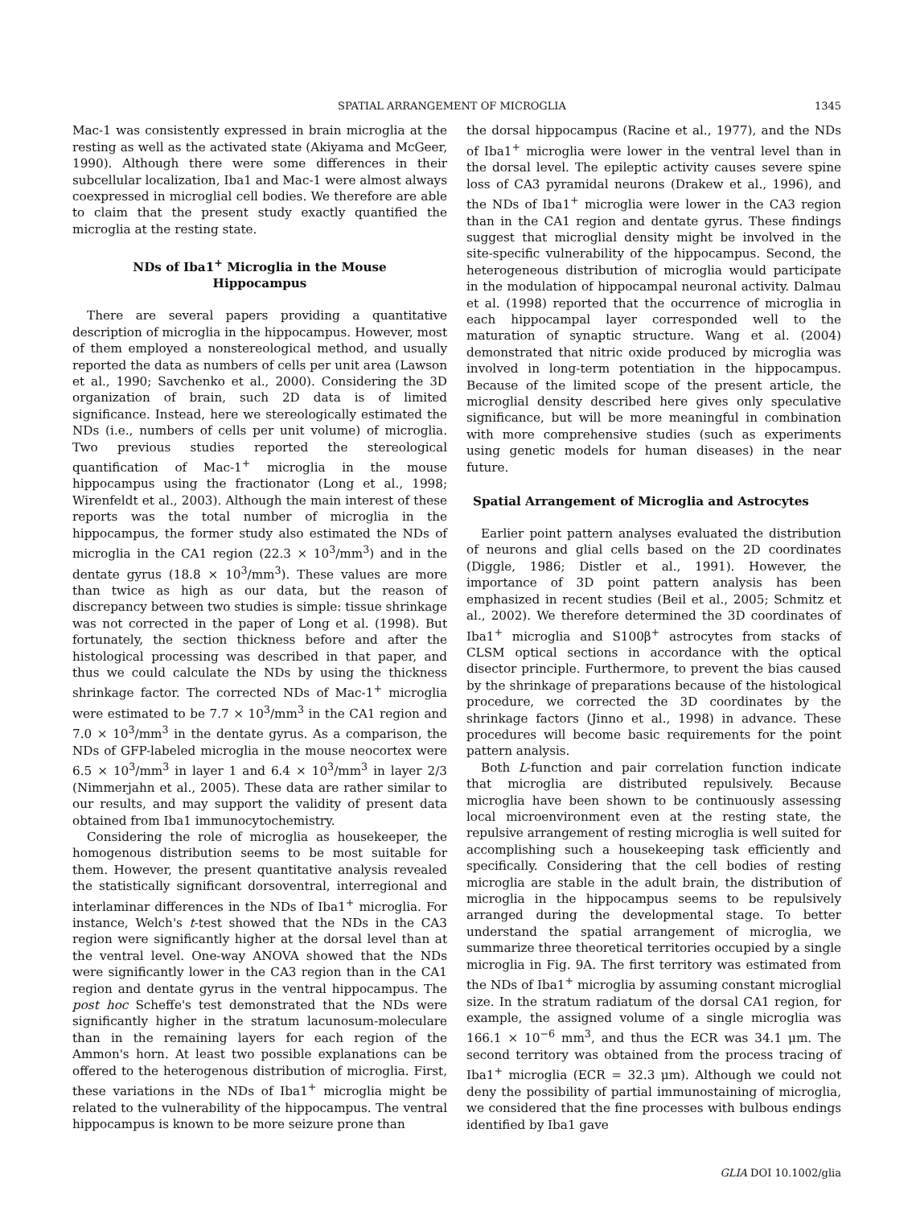SPATIAL ARRANGEMENT OF MICROGLIA 1345
Mac-1 was consistently expressed in brain microglia at the resting as well as the activated state (Akiyama and McGeer, 1990). Although there were some differences in their subcellular localization, Iba1 and Mac-1 were almost always coexpressed in microglial cell bodies. We therefore are able to claim that the present study exactly quantified the microglia at the resting state.
NDs of Iba1<sup>+</sup> Microglia in the Mouse Hippocampus
There are several papers providing a quantitative description of microglia in the hippocampus. However, most of them employed a nonstereological method, and usually reported the data as numbers of cells per unit area (Lawson et al., 1990; Savchenko et al., 2000). Considering the 3D organization of brain, such 2D data is of limited significance. Instead, here we stereologically estimated the NDs (i.e., numbers of cells per unit volume) of microglia. Two previous studies reported the stereological quantification of Mac-1<sup>+</sup> microglia in the mouse hippocampus using the fractionator (Long et al., 1998; Wirenfeldt et al., 2003). Although the main interest of these reports was the total number of microglia in the hippocampus, the former study also estimated the NDs of microglia in the CA1 region (22.3 × 10<sup>3</sup>/mm<sup>3</sup>) and in the dentate gyrus (18.8 × 10<sup>3</sup>/mm<sup>3</sup>). These values are more than twice as high as our data, but the reason of discrepancy between two studies is simple: tissue shrinkage was not corrected in the paper of Long et al. (1998). But fortunately, the section thickness before and after the histological processing was described in that paper, and thus we could calculate the NDs by using the thickness shrinkage factor. The corrected NDs of Mac-1<sup>+</sup> microglia were estimated to be 7.7 × 10<sup>3</sup>/mm<sup>3</sup> in the CA1 region and 7.0 × 10<sup>3</sup>/mm<sup>3</sup> in the dentate gyrus. As a comparison, the NDs of GFP-labeled microglia in the mouse neocortex were 6.5 × 10<sup>3</sup>/mm<sup>3</sup> in layer 1 and 6.4 × 10<sup>3</sup>/mm<sup>3</sup> in layer 2/3 (Nimmerjahn et al., 2005). These data are rather similar to our results, and may support the validity of present data obtained from Iba1 immunocytochemistry.
Considering the role of microglia as housekeeper, the homogenous distribution seems to be most suitable for them. However, the present quantitative analysis revealed the statistically significant dorsoventral, interregional and interlaminar differences in the NDs of Iba1<sup>+</sup> microglia. For instance, Welch's t-test showed that the NDs in the CA3 region were significantly higher at the dorsal level than at the ventral level. One-way ANOVA showed that the NDs were significantly lower in the CA3 region than in the CA1 region and dentate gyrus in the ventral hippocampus. The post hoc Scheffe's test demonstrated that the NDs were significantly higher in the stratum lacunosum-moleculare than in the remaining layers for each region of the Ammon's horn. At least two possible explanations can be offered to the heterogenous distribution of microglia. First, these variations in the NDs of Iba1<sup>+</sup> microglia might be related to the vulnerability of the hippocampus. The ventral hippocampus is known to be more seizure prone than
the dorsal hippocampus (Racine et al., 1977), and the NDs of Iba1<sup>+</sup> microglia were lower in the ventral level than in the dorsal level. The epileptic activity causes severe spine loss of CA3 pyramidal neurons (Drakew et al., 1996), and the NDs of Iba1<sup>+</sup> microglia were lower in the CA3 region than in the CA1 region and dentate gyrus. These findings suggest that microglial density might be involved in the site-specific vulnerability of the hippocampus. Second, the heterogeneous distribution of microglia would participate in the modulation of hippocampal neuronal activity. Dalmau et al. (1998) reported that the occurrence of microglia in each hippocampal layer corresponded well to the maturation of synaptic structure. Wang et al. (2004) demonstrated that nitric oxide produced by microglia was involved in long-term potentiation in the hippocampus. Because of the limited scope of the present article, the microglial density described here gives only speculative significance, but will be more meaningful in combination with more comprehensive studies (such as experiments using genetic models for human diseases) in the near future.
Spatial Arrangement of Microglia and Astrocytes
Earlier point pattern analyses evaluated the distribution of neurons and glial cells based on the 2D coordinates (Diggle, 1986; Distler et al., 1991). However, the importance of 3D point pattern analysis has been emphasized in recent studies (Beil et al., 2005; Schmitz et al., 2002). We therefore determined the 3D coordinates of Iba1<sup>+</sup> microglia and S100β<sup>+</sup> astrocytes from stacks of CLSM optical sections in accordance with the optical disector principle. Furthermore, to prevent the bias caused by the shrinkage of preparations because of the histological procedure, we corrected the 3D coordinates by the shrinkage factors (Jinno et al., 1998) in advance. These procedures will become basic requirements for the point pattern analysis.
Both L-function and pair correlation function indicate that microglia are distributed repulsively. Because microglia have been shown to be continuously assessing local microenvironment even at the resting state, the repulsive arrangement of resting microglia is well suited for accomplishing such a housekeeping task efficiently and specifically. Considering that the cell bodies of resting microglia are stable in the adult brain, the distribution of microglia in the hippocampus seems to be repulsively arranged during the developmental stage. To better understand the spatial arrangement of microglia, we summarize three theoretical territories occupied by a single microglia in Fig. 9A. The first territory was estimated from the NDs of Iba1<sup>+</sup> microglia by assuming constant microglial size. In the stratum radiatum of the dorsal CA1 region, for example, the assigned volume of a single microglia was 166.1 × 10<sup>−6</sup> mm<sup>3</sup>, and thus the ECR was 34.1 μm. The second territory was obtained from the process tracing of Iba1<sup>+</sup> microglia (ECR = 32.3 μm). Although we could not deny the possibility of partial immunostaining of microglia, we considered that the fine processes with bulbous endings identified by Iba1 gave
GLIA DOI 10.1002/glia